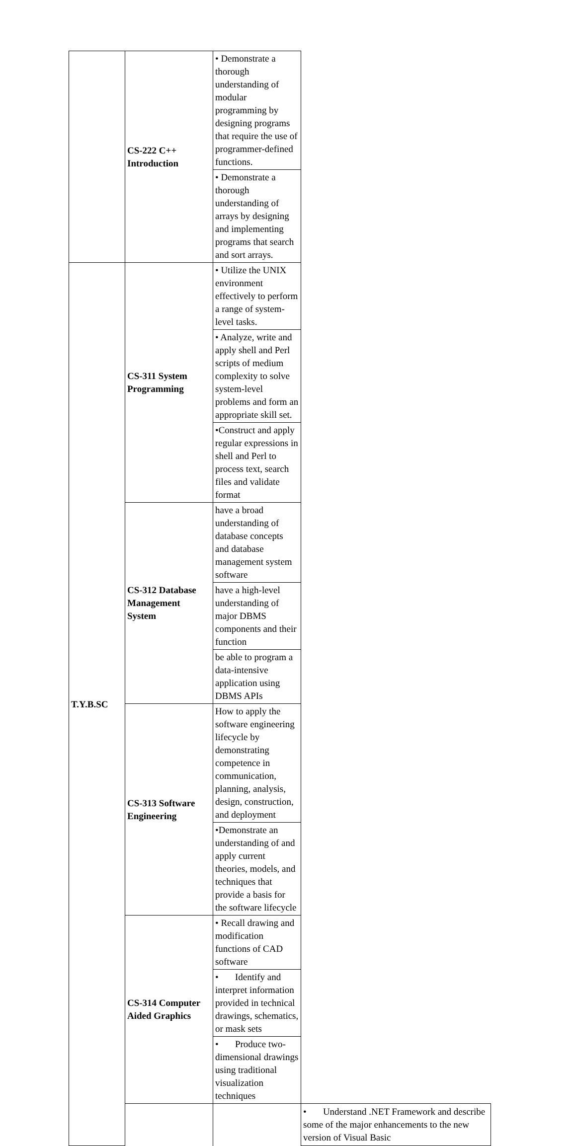| | CS-222 C++ Introduction | • Demonstrate a thorough understanding of modular programming by designing programs that require the use of programmer-defined functions. | |
| | | • Demonstrate a thorough understanding of arrays by designing and implementing programs that search and sort arrays. | |
| T.Y.B.SC | CS-311 System Programming | • Utilize the UNIX environment effectively to perform a range of system-level tasks. | |
| | | • Analyze, write and apply shell and Perl scripts of medium complexity to solve system-level problems and form an appropriate skill set. | |
| | | •Construct and apply regular expressions in shell and Perl to process text, search files and validate format | |
| | CS-312 Database Management System | have a broad understanding of database concepts and database management system software | |
| | | have a high-level understanding of major DBMS components and their function | |
| | | be able to program a data-intensive application using DBMS APIs | |
| | CS-313 Software Engineering | How to apply the software engineering lifecycle by demonstrating competence in communication, planning, analysis, design, construction, and deployment | |
| | | •Demonstrate an understanding of and apply current theories, models, and techniques that provide a basis for the software lifecycle | |
| | CS-314 Computer Aided Graphics | • Recall drawing and modification functions of CAD software | |
| | | • Identify and interpret information provided in technical drawings, schematics, or mask sets | |
| | | • Produce two-dimensional drawings using traditional visualization techniques | |
| | | | • Understand .NET Framework and describe some of the major enhancements to the new version of Visual Basic |